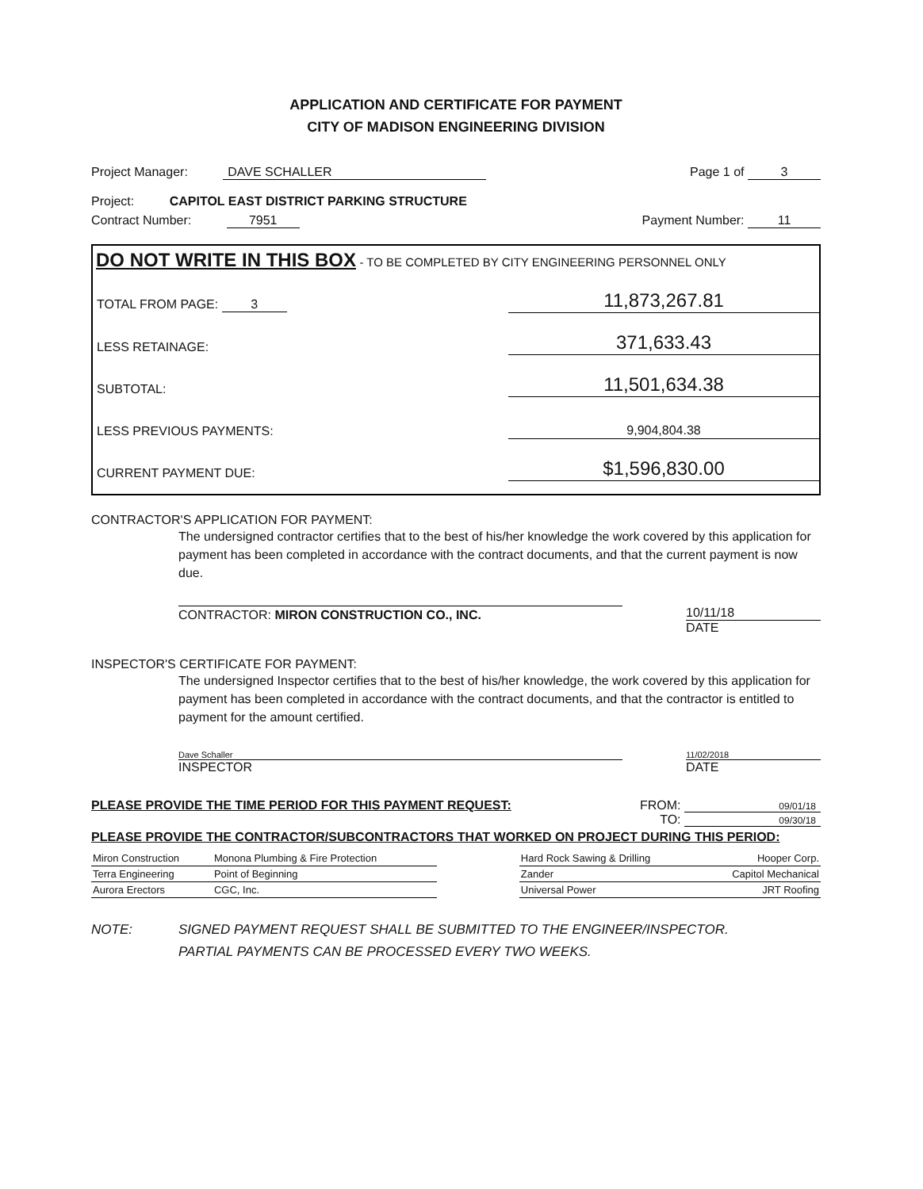APPLICATION AND CERTIFICATE FOR PAYMENT
CITY OF MADISON ENGINEERING DIVISION
Project Manager: DAVE SCHALLER Page 1 of 3
Project: CAPITOL EAST DISTRICT PARKING STRUCTURE
Contract Number: 7951 Payment Number: 11
DO NOT WRITE IN THIS BOX - TO BE COMPLETED BY CITY ENGINEERING PERSONNEL ONLY
| TOTAL FROM PAGE: 3 | 11,873,267.81 |
| LESS RETAINAGE: | 371,633.43 |
| SUBTOTAL: | 11,501,634.38 |
| LESS PREVIOUS PAYMENTS: | 9,904,804.38 |
| CURRENT PAYMENT DUE: | $1,596,830.00 |
CONTRACTOR'S APPLICATION FOR PAYMENT:
The undersigned contractor certifies that to the best of his/her knowledge the work covered by this application for payment has been completed in accordance with the contract documents, and that the current payment is now due.
CONTRACTOR: MIRON CONSTRUCTION CO., INC. 10/11/18
DATE
INSPECTOR'S CERTIFICATE FOR PAYMENT:
The undersigned Inspector certifies that to the best of his/her knowledge, the work covered by this application for payment has been completed in accordance with the contract documents, and that the contractor is entitled to payment for the amount certified.
Dave Schaller
INSPECTOR 11/02/2018
DATE
PLEASE PROVIDE THE TIME PERIOD FOR THIS PAYMENT REQUEST: FROM: 09/01/18
TO: 09/30/18
PLEASE PROVIDE THE CONTRACTOR/SUBCONTRACTORS THAT WORKED ON PROJECT DURING THIS PERIOD:
| Miron Construction | Monona Plumbing & Fire Protection | | Hard Rock Sawing & Drilling | Hooper Corp. |
| Terra Engineering | Point of Beginning | | Zander | Capitol Mechanical |
| Aurora Erectors | CGC, Inc. | | Universal Power | JRT Roofing |
NOTE: SIGNED PAYMENT REQUEST SHALL BE SUBMITTED TO THE ENGINEER/INSPECTOR.
PARTIAL PAYMENTS CAN BE PROCESSED EVERY TWO WEEKS.